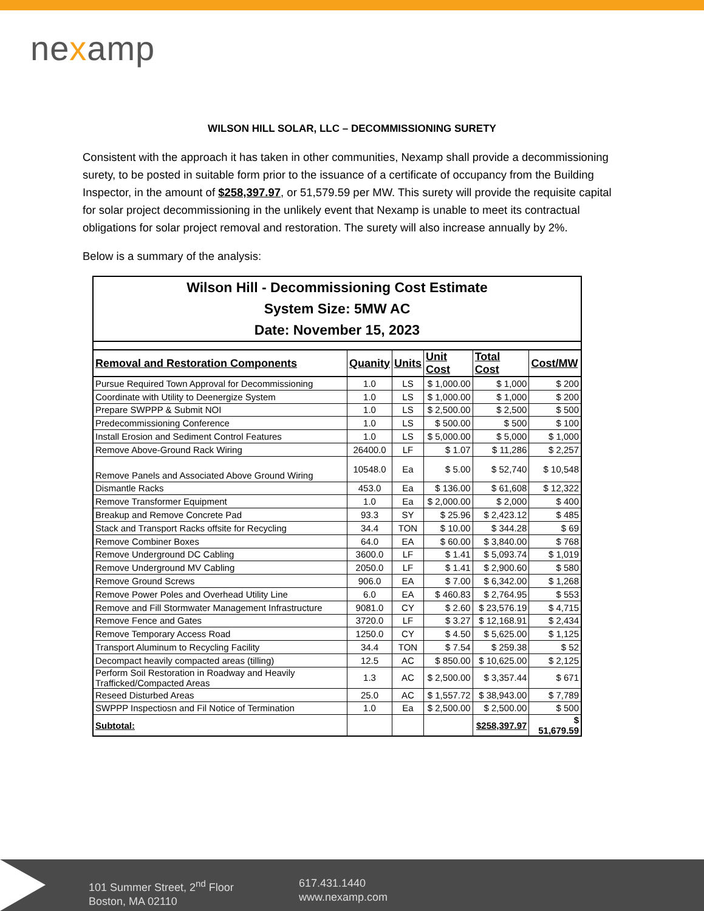nexamp
WILSON HILL SOLAR, LLC – DECOMMISSIONING SURETY
Consistent with the approach it has taken in other communities, Nexamp shall provide a decommissioning surety, to be posted in suitable form prior to the issuance of a certificate of occupancy from the Building Inspector, in the amount of $258,397.97, or 51,579.59 per MW. This surety will provide the requisite capital for solar project decommissioning in the unlikely event that Nexamp is unable to meet its contractual obligations for solar project removal and restoration. The surety will also increase annually by 2%.
Below is a summary of the analysis:
| Wilson Hill - Decommissioning Cost Estimate System Size: 5MW AC Date: November 15, 2023 | | | | | |
| Removal and Restoration Components | Quanity | Units | Unit Cost | Total Cost | Cost/MW |
| Pursue Required Town Approval for Decommissioning | 1.0 | LS | $ 1,000.00 | $ 1,000 | $ 200 |
| Coordinate with Utility to Deenergize System | 1.0 | LS | $ 1,000.00 | $ 1,000 | $ 200 |
| Prepare SWPPP & Submit NOI | 1.0 | LS | $ 2,500.00 | $ 2,500 | $ 500 |
| Predecommissioning Conference | 1.0 | LS | $ 500.00 | $ 500 | $ 100 |
| Install Erosion and Sediment Control Features | 1.0 | LS | $ 5,000.00 | $ 5,000 | $ 1,000 |
| Remove Above-Ground Rack Wiring | 26400.0 | LF | $ 1.07 | $ 11,286 | $ 2,257 |
| Remove Panels and Associated Above Ground Wiring | 10548.0 | Ea | $ 5.00 | $ 52,740 | $ 10,548 |
| Dismantle Racks | 453.0 | Ea | $ 136.00 | $ 61,608 | $ 12,322 |
| Remove Transformer Equipment | 1.0 | Ea | $ 2,000.00 | $ 2,000 | $ 400 |
| Breakup and Remove Concrete Pad | 93.3 | SY | $ 25.96 | $ 2,423.12 | $ 485 |
| Stack and Transport Racks offsite for Recycling | 34.4 | TON | $ 10.00 | $ 344.28 | $ 69 |
| Remove Combiner Boxes | 64.0 | EA | $ 60.00 | $ 3,840.00 | $ 768 |
| Remove Underground DC Cabling | 3600.0 | LF | $ 1.41 | $ 5,093.74 | $ 1,019 |
| Remove Underground MV Cabling | 2050.0 | LF | $ 1.41 | $ 2,900.60 | $ 580 |
| Remove Ground Screws | 906.0 | EA | $ 7.00 | $ 6,342.00 | $ 1,268 |
| Remove Power Poles and Overhead Utility Line | 6.0 | EA | $ 460.83 | $ 2,764.95 | $ 553 |
| Remove and Fill Stormwater Management Infrastructure | 9081.0 | CY | $ 2.60 | $ 23,576.19 | $ 4,715 |
| Remove Fence and Gates | 3720.0 | LF | $ 3.27 | $ 12,168.91 | $ 2,434 |
| Remove Temporary Access Road | 1250.0 | CY | $ 4.50 | $ 5,625.00 | $ 1,125 |
| Transport Aluminum to Recycling Facility | 34.4 | TON | $ 7.54 | $ 259.38 | $ 52 |
| Decompact heavily compacted areas (tilling) | 12.5 | AC | $ 850.00 | $ 10,625.00 | $ 2,125 |
| Perform Soil Restoration in Roadway and Heavily Trafficked/Compacted Areas | 1.3 | AC | $ 2,500.00 | $ 3,357.44 | $ 671 |
| Reseed Disturbed Areas | 25.0 | AC | $ 1,557.72 | $ 38,943.00 | $ 7,789 |
| SWPPP Inspectiosn and Fil Notice of Termination | 1.0 | Ea | $ 2,500.00 | $ 2,500.00 | $ 500 |
| Subtotal: | | | | $258,397.97 | $ 51,679.59 |
101 Summer Street, 2<sup>nd</sup> Floor
Boston, MA 02110
617.431.1440
www.nexamp.com